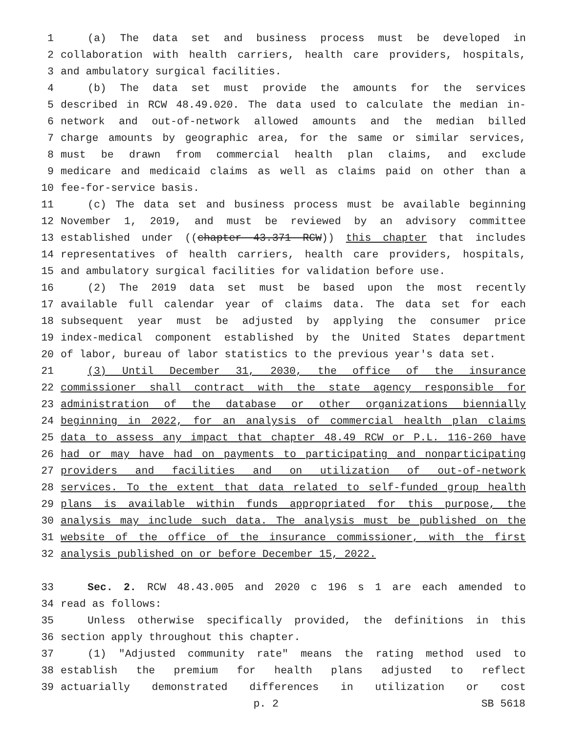1 (a) The data set and business process must be developed in
2 collaboration with health carriers, health care providers, hospitals,
3 and ambulatory surgical facilities.
4 (b) The data set must provide the amounts for the services
5 described in RCW 48.49.020. The data used to calculate the median in-
6 network and out-of-network allowed amounts and the median billed
7 charge amounts by geographic area, for the same or similar services,
8 must be drawn from commercial health plan claims, and exclude
9 medicare and medicaid claims as well as claims paid on other than a
10 fee-for-service basis.
11 (c) The data set and business process must be available beginning
12 November 1, 2019, and must be reviewed by an advisory committee
13 established under ((chapter 43.371 RCW)) this chapter that includes
14 representatives of health carriers, health care providers, hospitals,
15 and ambulatory surgical facilities for validation before use.
16 (2) The 2019 data set must be based upon the most recently
17 available full calendar year of claims data. The data set for each
18 subsequent year must be adjusted by applying the consumer price
19 index-medical component established by the United States department
20 of labor, bureau of labor statistics to the previous year's data set.
21 (3) Until December 31, 2030, the office of the insurance
22 commissioner shall contract with the state agency responsible for
23 administration of the database or other organizations biennially
24 beginning in 2022, for an analysis of commercial health plan claims
25 data to assess any impact that chapter 48.49 RCW or P.L. 116-260 have
26 had or may have had on payments to participating and nonparticipating
27 providers and facilities and on utilization of out-of-network
28 services. To the extent that data related to self-funded group health
29 plans is available within funds appropriated for this purpose, the
30 analysis may include such data. The analysis must be published on the
31 website of the office of the insurance commissioner, with the first
32 analysis published on or before December 15, 2022.
33 Sec. 2. RCW 48.43.005 and 2020 c 196 s 1 are each amended to
34 read as follows:
35 Unless otherwise specifically provided, the definitions in this
36 section apply throughout this chapter.
37 (1) "Adjusted community rate" means the rating method used to
38 establish the premium for health plans adjusted to reflect
39 actuarially demonstrated differences in utilization or cost
p. 2 SB 5618